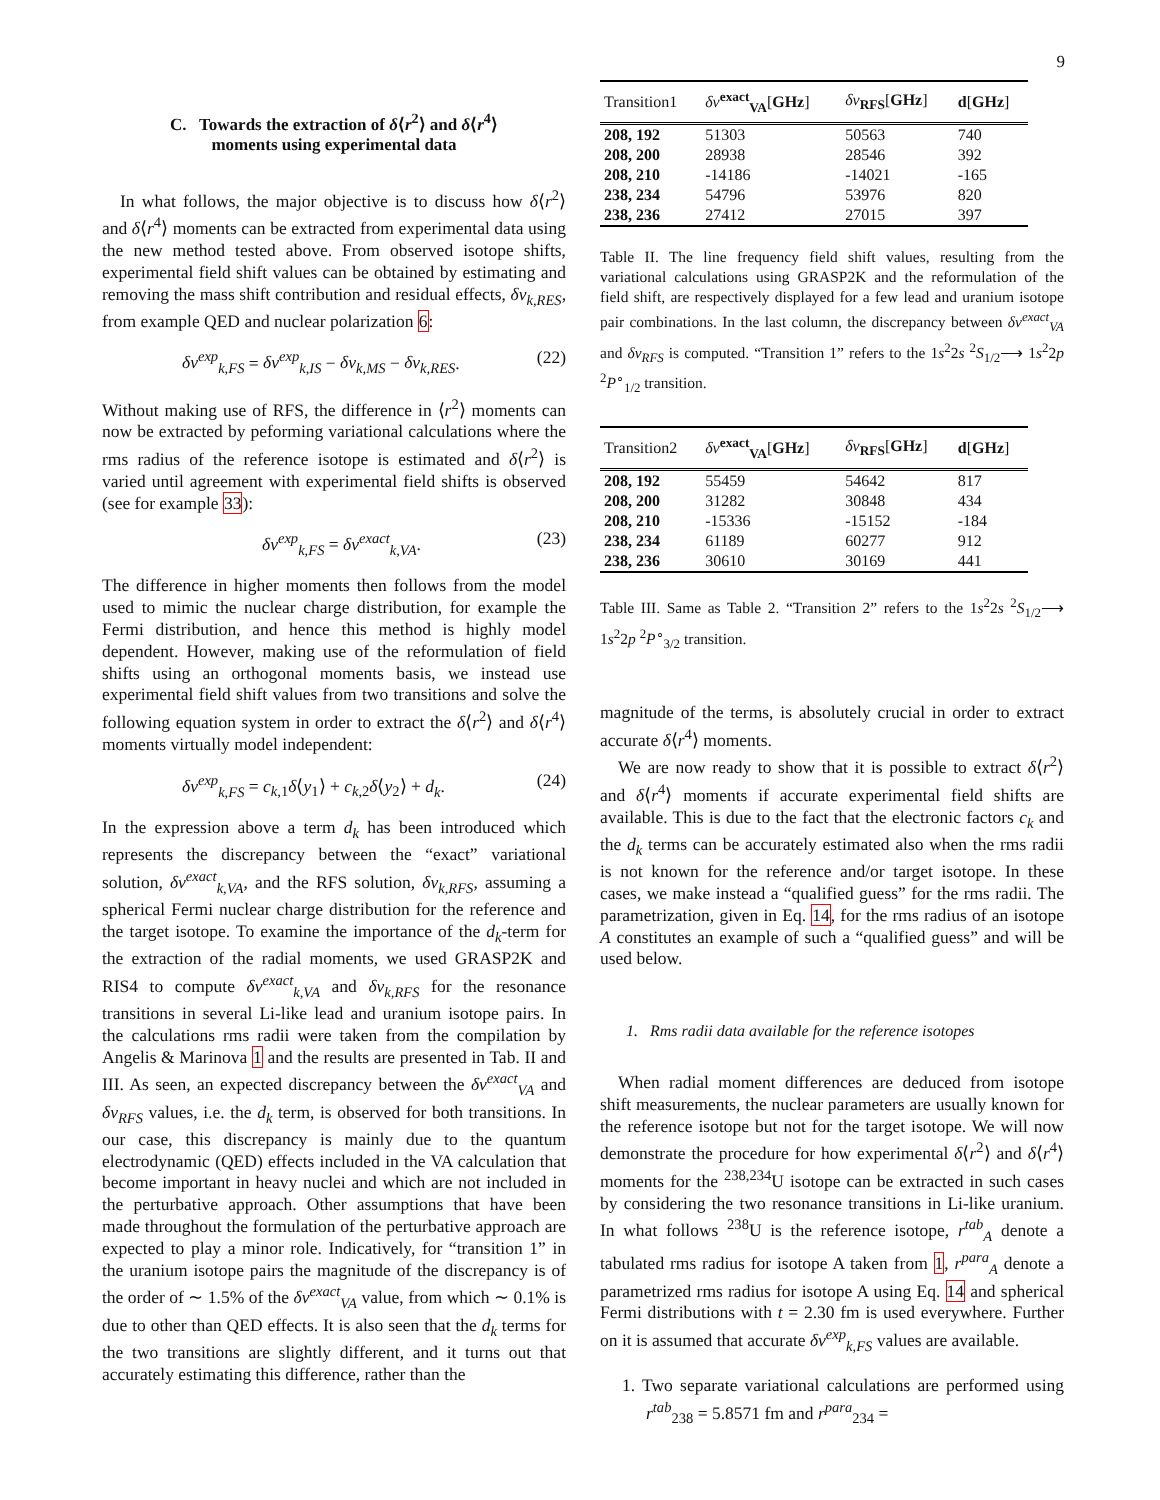9
C. Towards the extraction of δ⟨r<sup>2</sup>⟩ and δ⟨r<sup>4</sup>⟩
moments using experimental data
In what follows, the major objective is to discuss how δ⟨r<sup>2</sup>⟩ and δ⟨r<sup>4</sup>⟩ moments can be extracted from experimental data using the new method tested above. From observed isotope shifts, experimental field shift values can be obtained by estimating and removing the mass shift contribution and residual effects, δν<sub>k,RES</sub>, from example QED and nuclear polarization 6:
δν<sup>exp</sup><sub>k,FS</sub> = δν<sup>exp</sup><sub>k,IS</sub> − δν<sub>k,MS</sub> − δν<sub>k,RES</sub>. (22)
Without making use of RFS, the difference in ⟨r<sup>2</sup>⟩ moments can now be extracted by peforming variational calculations where the rms radius of the reference isotope is estimated and δ⟨r<sup>2</sup>⟩ is varied until agreement with experimental field shifts is observed (see for example 33):
δν<sup>exp</sup><sub>k,FS</sub> = δν<sup>exact</sup><sub>k,VA</sub>. (23)
The difference in higher moments then follows from the model used to mimic the nuclear charge distribution, for example the Fermi distribution, and hence this method is highly model dependent. However, making use of the reformulation of field shifts using an orthogonal moments basis, we instead use experimental field shift values from two transitions and solve the following equation system in order to extract the δ⟨r<sup>2</sup>⟩ and δ⟨r<sup>4</sup>⟩ moments virtually model independent:
δν<sup>exp</sup><sub>k,FS</sub> = c<sub>k,1</sub>δ⟨y<sub>1</sub>⟩ + c<sub>k,2</sub>δ⟨y<sub>2</sub>⟩ + d<sub>k</sub>. (24)
In the expression above a term d<sub>k</sub> has been introduced which represents the discrepancy between the “exact” variational solution, δν<sup>exact</sup><sub>k,VA</sub>, and the RFS solution, δν<sub>k,RFS</sub>, assuming a spherical Fermi nuclear charge distribution for the reference and the target isotope. To examine the importance of the d<sub>k</sub>-term for the extraction of the radial moments, we used GRASP2K and RIS4 to compute δν<sup>exact</sup><sub>k,VA</sub> and δν<sub>k,RFS</sub> for the resonance transitions in several Li-like lead and uranium isotope pairs. In the calculations rms radii were taken from the compilation by Angelis & Marinova 1 and the results are presented in Tab. II and III. As seen, an expected discrepancy between the δν<sup>exact</sup><sub>VA</sub> and δν<sub>RFS</sub> values, i.e. the d<sub>k</sub> term, is observed for both transitions. In our case, this discrepancy is mainly due to the quantum electrodynamic (QED) effects included in the VA calculation that become important in heavy nuclei and which are not included in the perturbative approach. Other assumptions that have been made throughout the formulation of the perturbative approach are expected to play a minor role. Indicatively, for “transition 1” in the uranium isotope pairs the magnitude of the discrepancy is of the order of ∼ 1.5% of the δν<sup>exact</sup><sub>VA</sub> value, from which ∼ 0.1% is due to other than QED effects. It is also seen that the d<sub>k</sub> terms for the two transitions are slightly different, and it turns out that accurately estimating this difference, rather than the
| Transition1 | δν<sup>exact</sup><sub>VA</sub>[ GHz ] | δν<sub>RFS</sub>[ GHz ] | d [ GHz ] |
| --- | --- | --- | --- |
| 208, 192 | 51303 | 50563 | 740 |
| 208, 200 | 28938 | 28546 | 392 |
| 208, 210 | -14186 | -14021 | -165 |
| 238, 234 | 54796 | 53976 | 820 |
| 238, 236 | 27412 | 27015 | 397 |
Table II. The line frequency field shift values, resulting from the variational calculations using GRASP2K and the reformulation of the field shift, are respectively displayed for a few lead and uranium isotope pair combinations. In the last column, the discrepancy between δν<sup>exact</sup><sub>VA</sub> and δν<sub>RFS</sub> is computed. “Transition 1” refers to the 1s<sup>2</sup>2s <sup>2</sup>S<sub>1/2</sub>⟶ 1s<sup>2</sup>2p <sup>2</sup>P<sup>∘</sup><sub>1/2</sub> transition.
| Transition2 | δν<sup>exact</sup><sub>VA</sub>[ GHz ] | δν<sub>RFS</sub>[ GHz ] | d [ GHz ] |
| --- | --- | --- | --- |
| 208, 192 | 55459 | 54642 | 817 |
| 208, 200 | 31282 | 30848 | 434 |
| 208, 210 | -15336 | -15152 | -184 |
| 238, 234 | 61189 | 60277 | 912 |
| 238, 236 | 30610 | 30169 | 441 |
Table III. Same as Table 2. “Transition 2” refers to the 1s<sup>2</sup>2s <sup>2</sup>S<sub>1/2</sub>⟶ 1s<sup>2</sup>2p <sup>2</sup>P<sup>∘</sup><sub>3/2</sub> transition.
magnitude of the terms, is absolutely crucial in order to extract accurate δ⟨r<sup>4</sup>⟩ moments.
We are now ready to show that it is possible to extract δ⟨r<sup>2</sup>⟩ and δ⟨r<sup>4</sup>⟩ moments if accurate experimental field shifts are available. This is due to the fact that the electronic factors c<sub>k</sub> and the d<sub>k</sub> terms can be accurately estimated also when the rms radii is not known for the reference and/or target isotope. In these cases, we make instead a “qualified guess” for the rms radii. The parametrization, given in Eq. 14, for the rms radius of an isotope A constitutes an example of such a “qualified guess” and will be used below.
1. Rms radii data available for the reference isotopes
When radial moment differences are deduced from isotope shift measurements, the nuclear parameters are usually known for the reference isotope but not for the target isotope. We will now demonstrate the procedure for how experimental δ⟨r<sup>2</sup>⟩ and δ⟨r<sup>4</sup>⟩ moments for the <sup>238,234</sup>U isotope can be extracted in such cases by considering the two resonance transitions in Li-like uranium. In what follows <sup>238</sup>U is the reference isotope, r<sup>tab</sup><sub>A</sub> denote a tabulated rms radius for isotope A taken from 1, r<sup>para</sup><sub>A</sub> denote a parametrized rms radius for isotope A using Eq. 14 and spherical Fermi distributions with t = 2.30 fm is used everywhere. Further on it is assumed that accurate δν<sup>exp</sup><sub>k,FS</sub> values are available.
1. Two separate variational calculations are performed using r<sup>tab</sup><sub>238</sub> = 5.8571 fm and r<sup>para</sup><sub>234</sub> =